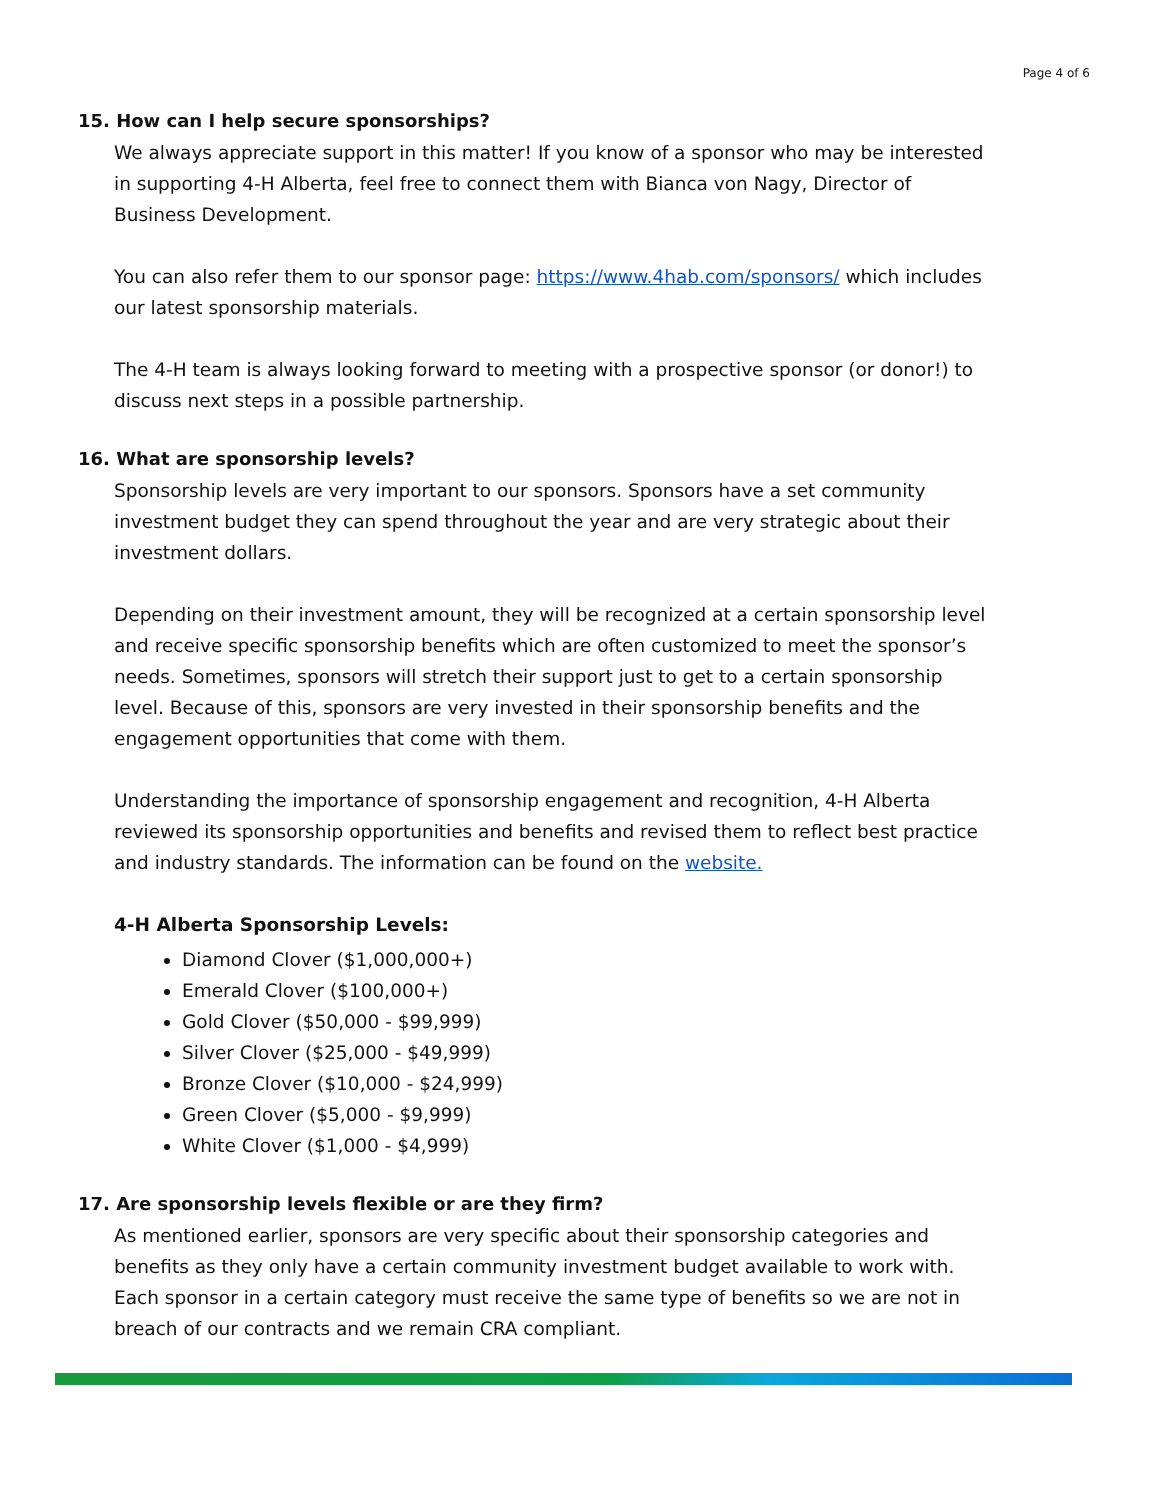Page 4 of 6
15. How can I help secure sponsorships?
We always appreciate support in this matter! If you know of a sponsor who may be interested in supporting 4-H Alberta, feel free to connect them with Bianca von Nagy, Director of Business Development.
You can also refer them to our sponsor page: https://www.4hab.com/sponsors/ which includes our latest sponsorship materials.
The 4-H team is always looking forward to meeting with a prospective sponsor (or donor!) to discuss next steps in a possible partnership.
16. What are sponsorship levels?
Sponsorship levels are very important to our sponsors. Sponsors have a set community investment budget they can spend throughout the year and are very strategic about their investment dollars.
Depending on their investment amount, they will be recognized at a certain sponsorship level and receive specific sponsorship benefits which are often customized to meet the sponsor’s needs. Sometimes, sponsors will stretch their support just to get to a certain sponsorship level. Because of this, sponsors are very invested in their sponsorship benefits and the engagement opportunities that come with them.
Understanding the importance of sponsorship engagement and recognition, 4-H Alberta reviewed its sponsorship opportunities and benefits and revised them to reflect best practice and industry standards. The information can be found on the website.
4-H Alberta Sponsorship Levels:
Diamond Clover ($1,000,000+)
Emerald Clover ($100,000+)
Gold Clover ($50,000 - $99,999)
Silver Clover ($25,000 - $49,999)
Bronze Clover ($10,000 - $24,999)
Green Clover ($5,000 - $9,999)
White Clover ($1,000 - $4,999)
17. Are sponsorship levels flexible or are they firm?
As mentioned earlier, sponsors are very specific about their sponsorship categories and benefits as they only have a certain community investment budget available to work with. Each sponsor in a certain category must receive the same type of benefits so we are not in breach of our contracts and we remain CRA compliant.